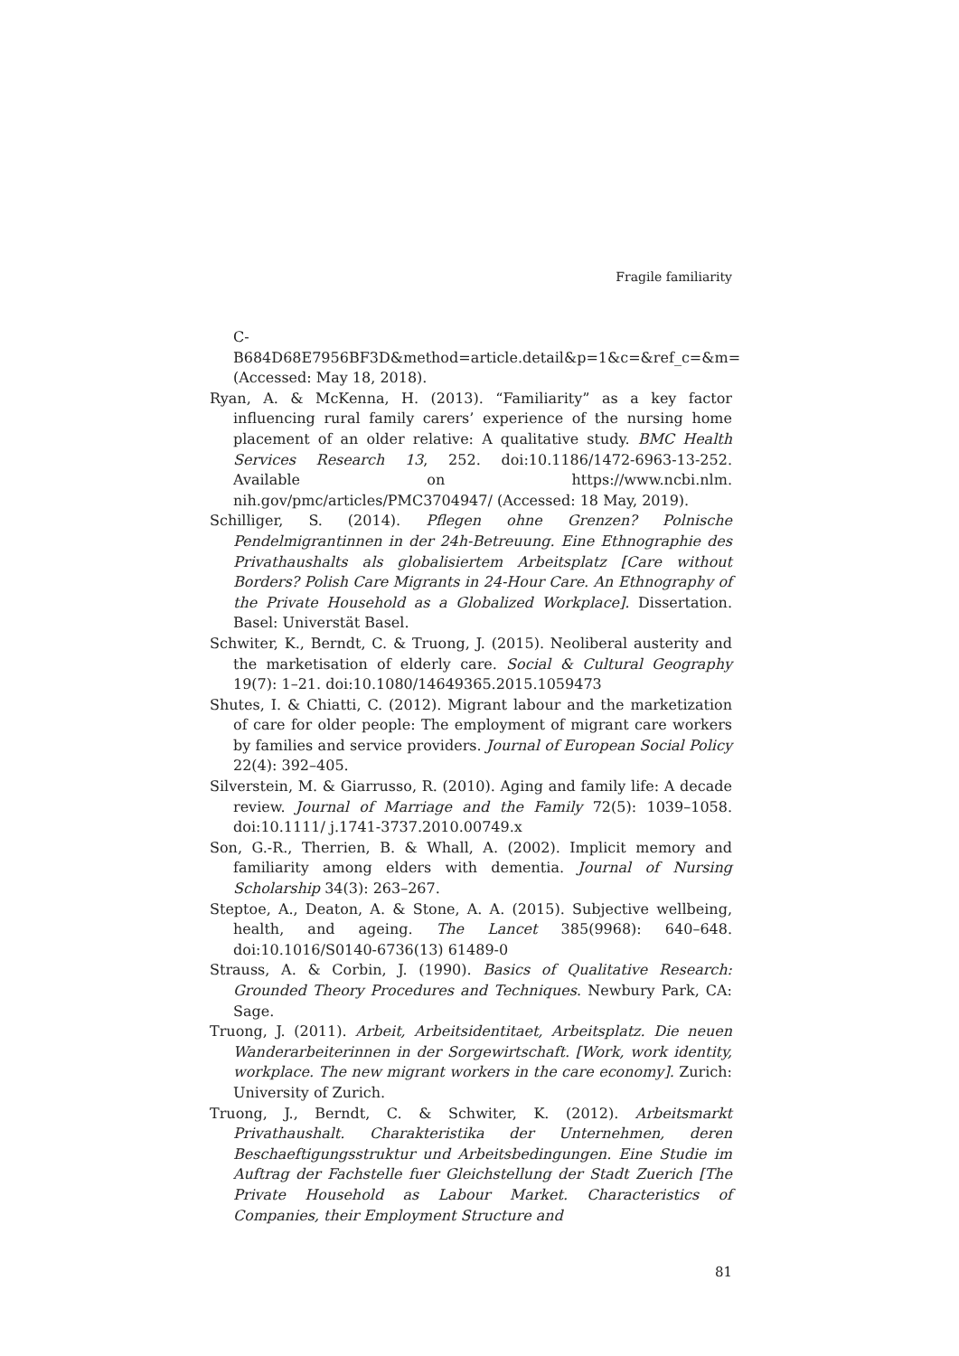Fragile familiarity
C-B684D68E7956BF3D&method=article.detail&p=1&c=&ref_c=&m= (Accessed: May 18, 2018).
Ryan, A. & McKenna, H. (2013). “Familiarity” as a key factor influencing rural family carers’ experience of the nursing home placement of an older relative: A qualitative study. BMC Health Services Research 13, 252. doi:10.1186/1472-6963-13-252. Available on https://www.ncbi.nlm. nih.gov/pmc/articles/PMC3704947/ (Accessed: 18 May, 2019).
Schilliger, S. (2014). Pflegen ohne Grenzen? Polnische Pendelmigrantinnen in der 24h-Betreuung. Eine Ethnographie des Privathaushalts als globalisiertem Arbeitsplatz [Care without Borders? Polish Care Migrants in 24-Hour Care. An Ethnography of the Private Household as a Globalized Workplace]. Dissertation. Basel: Universtät Basel.
Schwiter, K., Berndt, C. & Truong, J. (2015). Neoliberal austerity and the marketisation of elderly care. Social & Cultural Geography 19(7): 1–21. doi:10.1080/14649365.2015.1059473
Shutes, I. & Chiatti, C. (2012). Migrant labour and the marketization of care for older people: The employment of migrant care workers by families and service providers. Journal of European Social Policy 22(4): 392–405.
Silverstein, M. & Giarrusso, R. (2010). Aging and family life: A decade review. Journal of Marriage and the Family 72(5): 1039–1058. doi:10.1111/ j.1741-3737.2010.00749.x
Son, G.-R., Therrien, B. & Whall, A. (2002). Implicit memory and familiarity among elders with dementia. Journal of Nursing Scholarship 34(3): 263–267.
Steptoe, A., Deaton, A. & Stone, A. A. (2015). Subjective wellbeing, health, and ageing. The Lancet 385(9968): 640–648. doi:10.1016/S0140-6736(13) 61489-0
Strauss, A. & Corbin, J. (1990). Basics of Qualitative Research: Grounded Theory Procedures and Techniques. Newbury Park, CA: Sage.
Truong, J. (2011). Arbeit, Arbeitsidentitaet, Arbeitsplatz. Die neuen Wanderarbeiterinnen in der Sorgewirtschaft. [Work, work identity, workplace. The new migrant workers in the care economy]. Zurich: University of Zurich.
Truong, J., Berndt, C. & Schwiter, K. (2012). Arbeitsmarkt Privathaushalt. Charakteristika der Unternehmen, deren Beschaeftigungsstruktur und Arbeitsbedingungen. Eine Studie im Auftrag der Fachstelle fuer Gleichstellung der Stadt Zuerich [The Private Household as Labour Market. Characteristics of Companies, their Employment Structure and
81